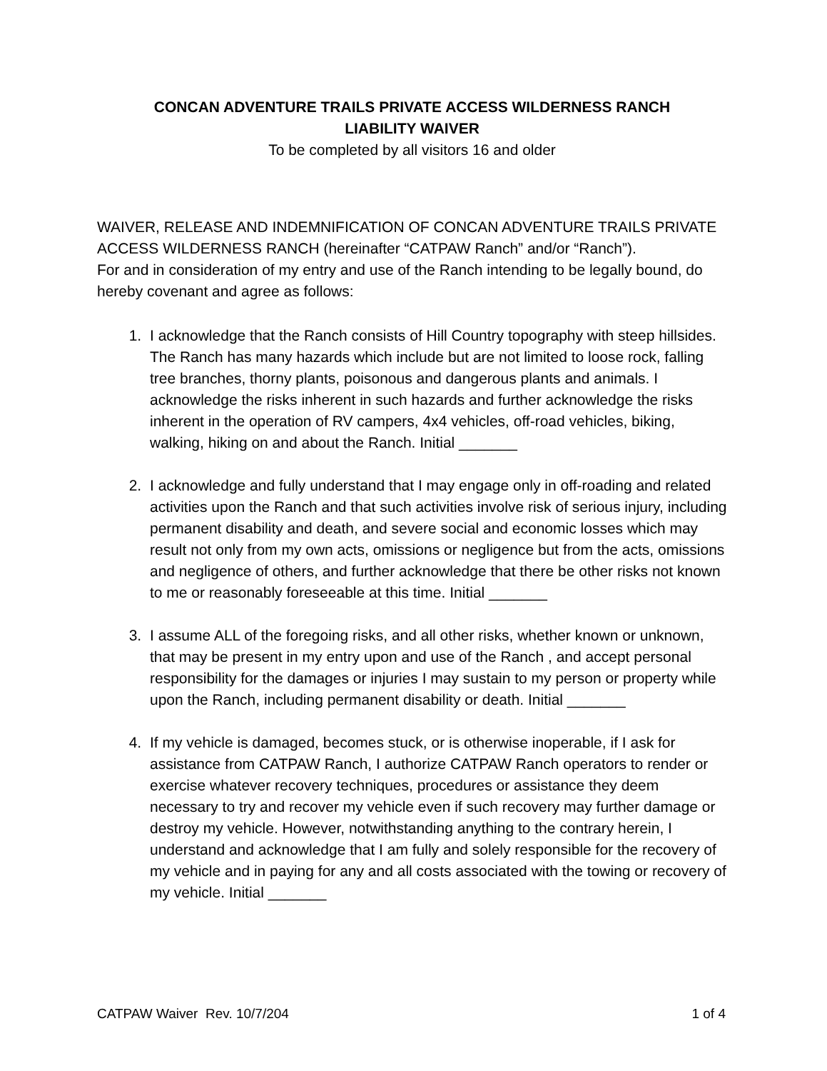CONCAN ADVENTURE TRAILS PRIVATE ACCESS WILDERNESS RANCH
LIABILITY WAIVER
To be completed by all visitors 16 and older
WAIVER, RELEASE AND INDEMNIFICATION OF CONCAN ADVENTURE TRAILS PRIVATE ACCESS WILDERNESS RANCH (hereinafter “CATPAW Ranch” and/or “Ranch”).
For and in consideration of my entry and use of the Ranch intending to be legally bound, do hereby covenant and agree as follows:
1. I acknowledge that the Ranch consists of Hill Country topography with steep hillsides. The Ranch has many hazards which include but are not limited to loose rock, falling tree branches, thorny plants, poisonous and dangerous plants and animals. I acknowledge the risks inherent in such hazards and further acknowledge the risks inherent in the operation of RV campers, 4x4 vehicles, off-road vehicles, biking, walking, hiking on and about the Ranch. Initial _______
2. I acknowledge and fully understand that I may engage only in off-roading and related activities upon the Ranch and that such activities involve risk of serious injury, including permanent disability and death, and severe social and economic losses which may result not only from my own acts, omissions or negligence but from the acts, omissions and negligence of others, and further acknowledge that there be other risks not known to me or reasonably foreseeable at this time. Initial _______
3. I assume ALL of the foregoing risks, and all other risks, whether known or unknown, that may be present in my entry upon and use of the Ranch , and accept personal responsibility for the damages or injuries I may sustain to my person or property while upon the Ranch, including permanent disability or death. Initial _______
4. If my vehicle is damaged, becomes stuck, or is otherwise inoperable, if I ask for assistance from CATPAW Ranch, I authorize CATPAW Ranch operators to render or exercise whatever recovery techniques, procedures or assistance they deem necessary to try and recover my vehicle even if such recovery may further damage or destroy my vehicle. However, notwithstanding anything to the contrary herein, I understand and acknowledge that I am fully and solely responsible for the recovery of my vehicle and in paying for any and all costs associated with the towing or recovery of my vehicle. Initial _______
CATPAW Waiver Rev. 10/7/204 1 of 4